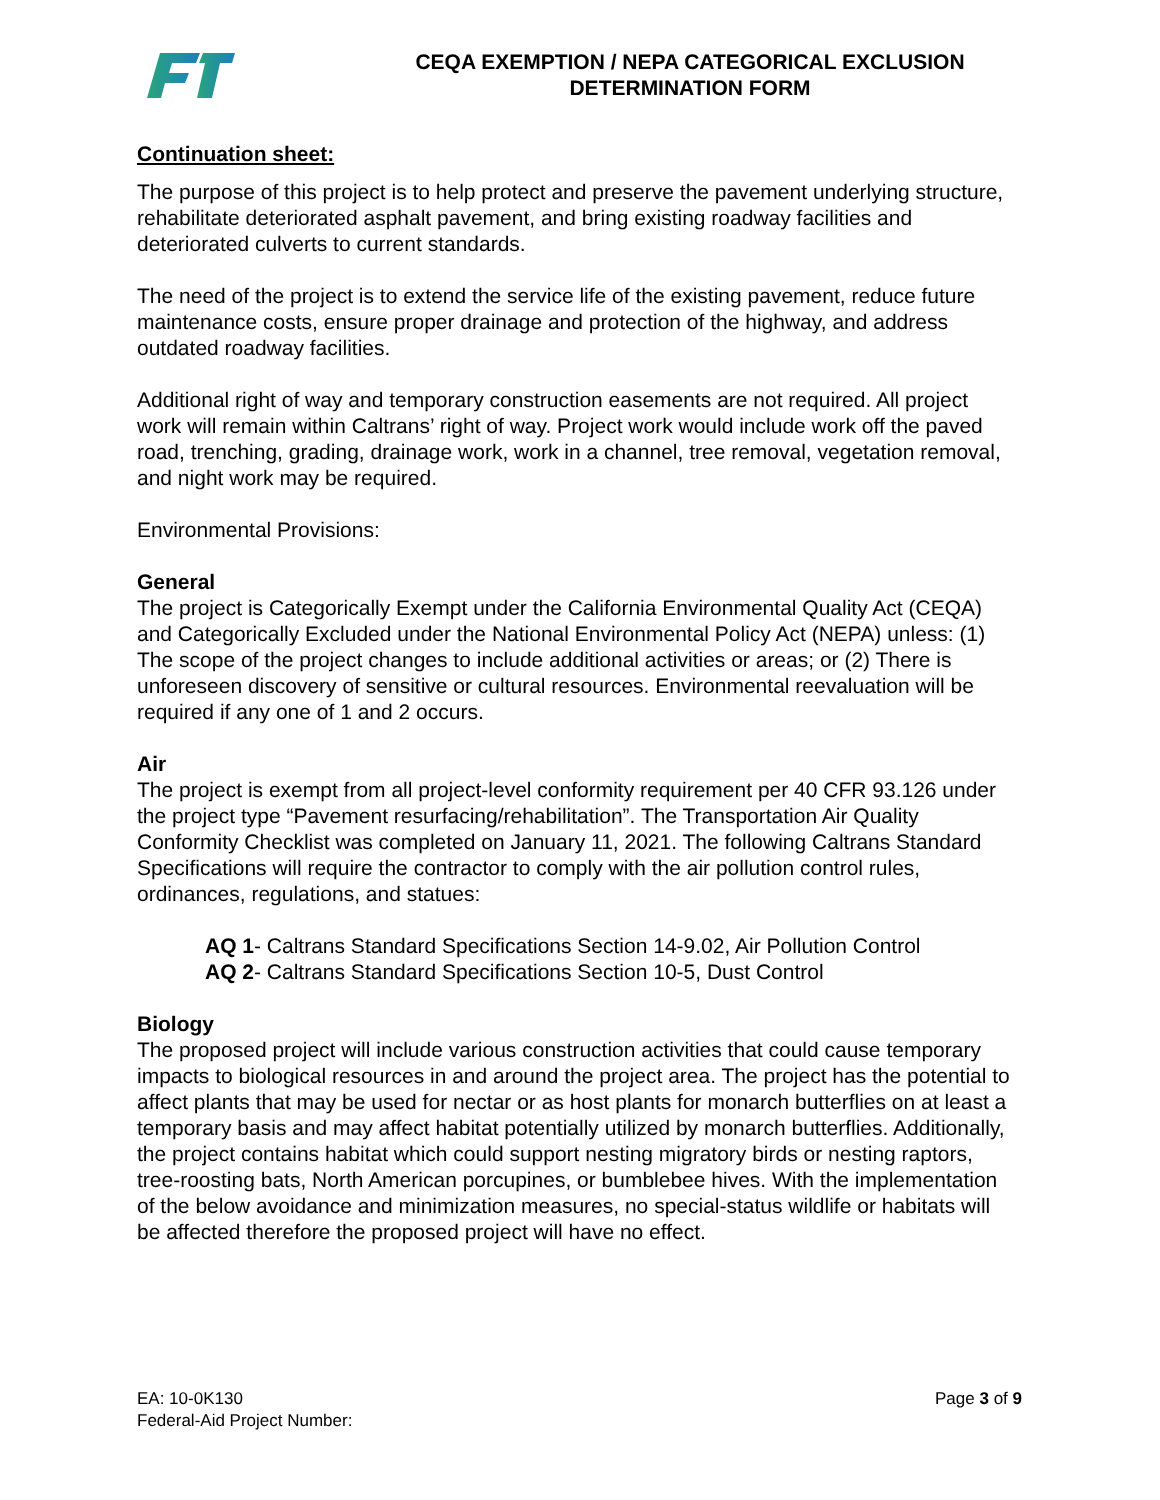CEQA EXEMPTION / NEPA CATEGORICAL EXCLUSION
DETERMINATION FORM
Continuation sheet:
The purpose of this project is to help protect and preserve the pavement underlying structure, rehabilitate deteriorated asphalt pavement, and bring existing roadway facilities and deteriorated culverts to current standards.
The need of the project is to extend the service life of the existing pavement, reduce future maintenance costs, ensure proper drainage and protection of the highway, and address outdated roadway facilities.
Additional right of way and temporary construction easements are not required. All project work will remain within Caltrans’ right of way. Project work would include work off the paved road, trenching, grading, drainage work, work in a channel, tree removal, vegetation removal, and night work may be required.
Environmental Provisions:
General
The project is Categorically Exempt under the California Environmental Quality Act (CEQA) and Categorically Excluded under the National Environmental Policy Act (NEPA) unless: (1) The scope of the project changes to include additional activities or areas; or (2) There is unforeseen discovery of sensitive or cultural resources. Environmental reevaluation will be required if any one of 1 and 2 occurs.
Air
The project is exempt from all project-level conformity requirement per 40 CFR 93.126 under the project type “Pavement resurfacing/rehabilitation”. The Transportation Air Quality Conformity Checklist was completed on January 11, 2021. The following Caltrans Standard Specifications will require the contractor to comply with the air pollution control rules, ordinances, regulations, and statues:
AQ 1- Caltrans Standard Specifications Section 14-9.02, Air Pollution Control
AQ 2- Caltrans Standard Specifications Section 10-5, Dust Control
Biology
The proposed project will include various construction activities that could cause temporary impacts to biological resources in and around the project area. The project has the potential to affect plants that may be used for nectar or as host plants for monarch butterflies on at least a temporary basis and may affect habitat potentially utilized by monarch butterflies. Additionally, the project contains habitat which could support nesting migratory birds or nesting raptors, tree-roosting bats, North American porcupines, or bumblebee hives. With the implementation of the below avoidance and minimization measures, no special-status wildlife or habitats will be affected therefore the proposed project will have no effect.
EA: 10-0K130
Federal-Aid Project Number:
Page 3 of 9